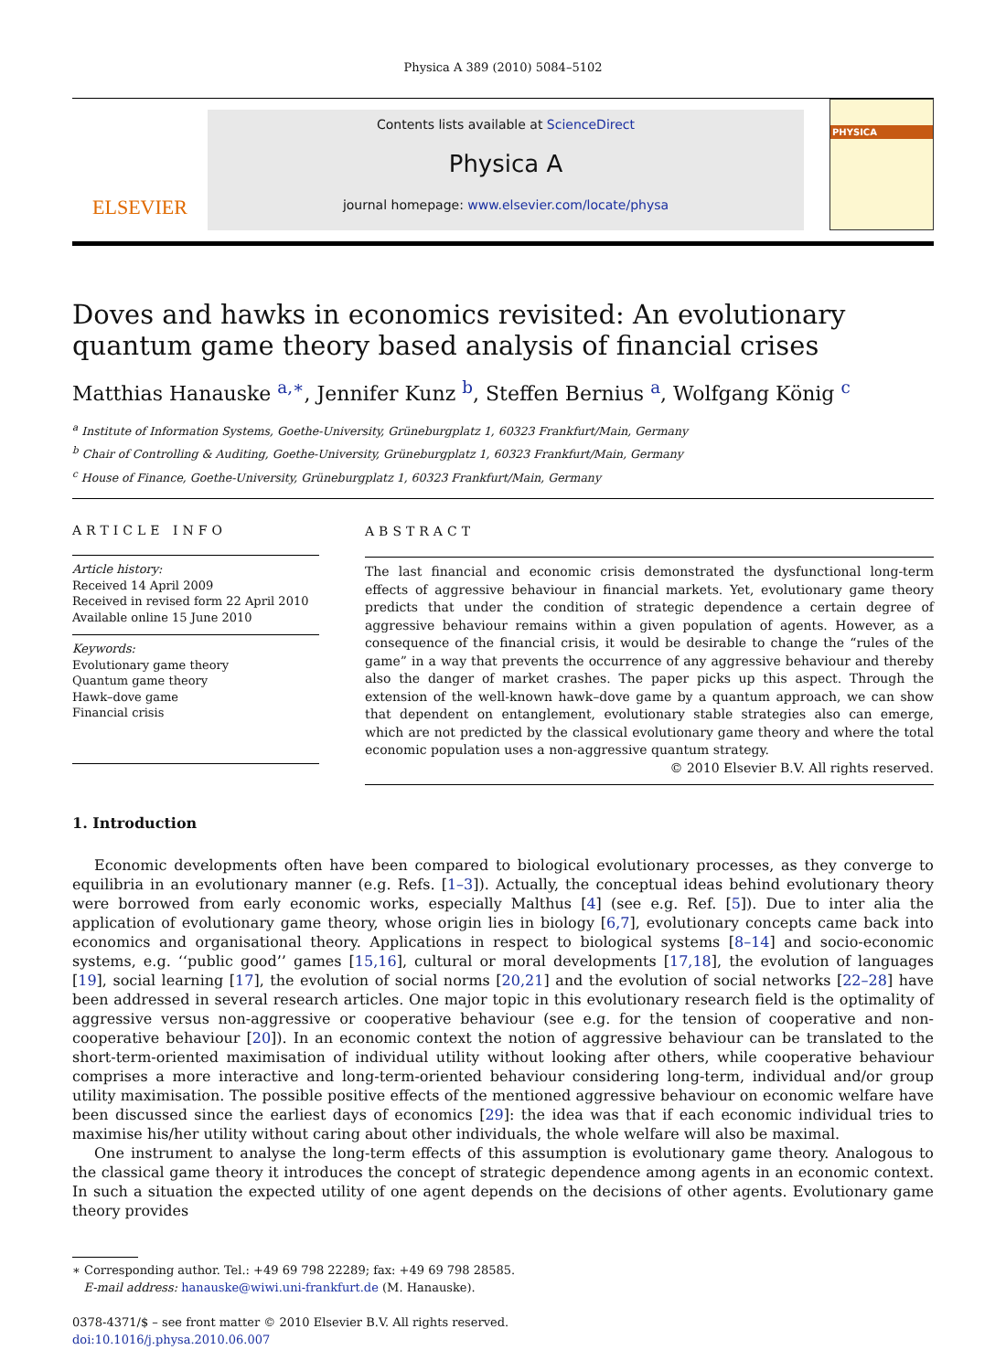Physica A 389 (2010) 5084–5102
ELSEVIER
Contents lists available at ScienceDirect
Physica A
journal homepage: www.elsevier.com/locate/physa
PHYSICA
Doves and hawks in economics revisited: An evolutionary quantum game theory based analysis of financial crises
Matthias Hanauske <sup>a,∗</sup>, Jennifer Kunz <sup>b</sup>, Steffen Bernius <sup>a</sup>, Wolfgang König <sup>c</sup>
<sup>a</sup> Institute of Information Systems, Goethe-University, Grüneburgplatz 1, 60323 Frankfurt/Main, Germany
<sup>b</sup> Chair of Controlling & Auditing, Goethe-University, Grüneburgplatz 1, 60323 Frankfurt/Main, Germany
<sup>c</sup> House of Finance, Goethe-University, Grüneburgplatz 1, 60323 Frankfurt/Main, Germany
ARTICLE INFO
Article history:
Received 14 April 2009
Received in revised form 22 April 2010
Available online 15 June 2010
Keywords:
Evolutionary game theory
Quantum game theory
Hawk–dove game
Financial crisis
ABSTRACT
The last financial and economic crisis demonstrated the dysfunctional long-term effects of aggressive behaviour in financial markets. Yet, evolutionary game theory predicts that under the condition of strategic dependence a certain degree of aggressive behaviour remains within a given population of agents. However, as a consequence of the financial crisis, it would be desirable to change the “rules of the game” in a way that prevents the occurrence of any aggressive behaviour and thereby also the danger of market crashes. The paper picks up this aspect. Through the extension of the well-known hawk–dove game by a quantum approach, we can show that dependent on entanglement, evolutionary stable strategies also can emerge, which are not predicted by the classical evolutionary game theory and where the total economic population uses a non-aggressive quantum strategy.
© 2010 Elsevier B.V. All rights reserved.
1. Introduction
Economic developments often have been compared to biological evolutionary processes, as they converge to equilibria in an evolutionary manner (e.g. Refs. [1–3]). Actually, the conceptual ideas behind evolutionary theory were borrowed from early economic works, especially Malthus [4] (see e.g. Ref. [5]). Due to inter alia the application of evolutionary game theory, whose origin lies in biology [6,7], evolutionary concepts came back into economics and organisational theory. Applications in respect to biological systems [8–14] and socio-economic systems, e.g. ‘‘public good’’ games [15,16], cultural or moral developments [17,18], the evolution of languages [19], social learning [17], the evolution of social norms [20,21] and the evolution of social networks [22–28] have been addressed in several research articles. One major topic in this evolutionary research field is the optimality of aggressive versus non-aggressive or cooperative behaviour (see e.g. for the tension of cooperative and non-cooperative behaviour [20]). In an economic context the notion of aggressive behaviour can be translated to the short-term-oriented maximisation of individual utility without looking after others, while cooperative behaviour comprises a more interactive and long-term-oriented behaviour considering long-term, individual and/or group utility maximisation. The possible positive effects of the mentioned aggressive behaviour on economic welfare have been discussed since the earliest days of economics [29]: the idea was that if each economic individual tries to maximise his/her utility without caring about other individuals, the whole welfare will also be maximal.
One instrument to analyse the long-term effects of this assumption is evolutionary game theory. Analogous to the classical game theory it introduces the concept of strategic dependence among agents in an economic context. In such a situation the expected utility of one agent depends on the decisions of other agents. Evolutionary game theory provides
∗ Corresponding author. Tel.: +49 69 798 22289; fax: +49 69 798 28585.
E-mail address: hanauske@wiwi.uni-frankfurt.de (M. Hanauske).
0378-4371/$ – see front matter © 2010 Elsevier B.V. All rights reserved.
doi:10.1016/j.physa.2010.06.007